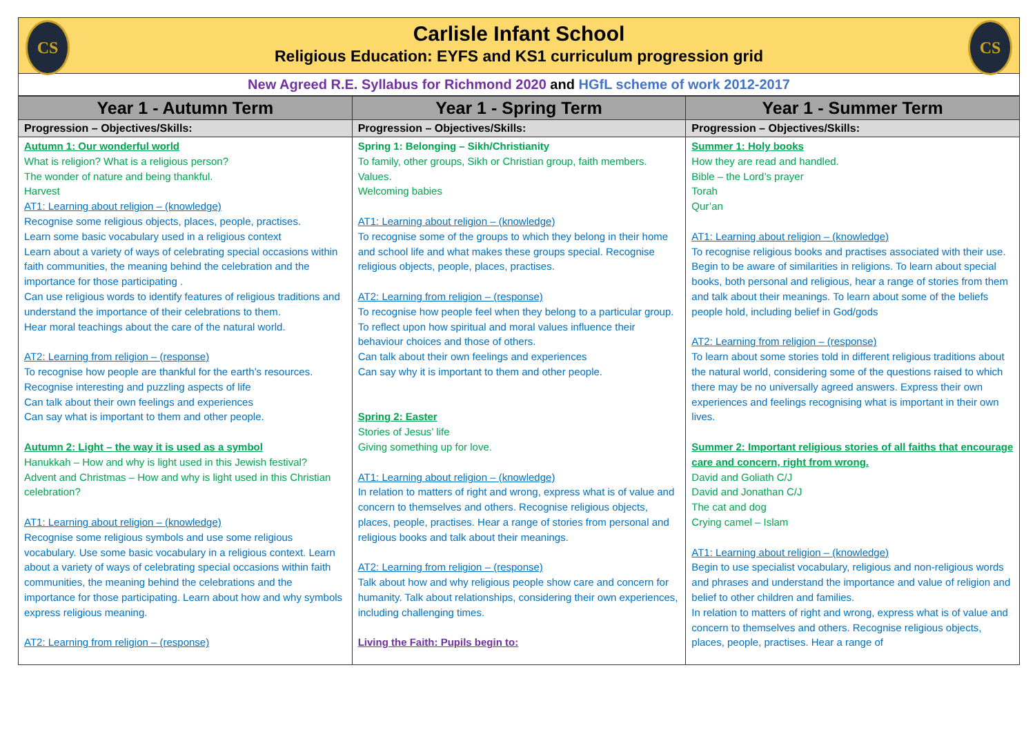CS CS
Carlisle Infant School
Religious Education: EYFS and KS1 curriculum progression grid
New Agreed R.E. Syllabus for Richmond 2020 and HGfL scheme of work 2012-2017
| Year 1 - Autumn Term | Year 1 - Spring Term | Year 1 - Summer Term |
| --- | --- | --- |
| Progression – Objectives/Skills: | Progression – Objectives/Skills: | Progression – Objectives/Skills: |
| Autumn 1: Our wonderful world What is religion? What is a religious person? The wonder of nature and being thankful. Harvest AT1: Learning about religion – (knowledge) Recognise some religious objects, places, people, practises. Learn some basic vocabulary used in a religious context Learn about a variety of ways of celebrating special occasions within faith communities, the meaning behind the celebration and the importance for those participating . Can use religious words to identify features of religious traditions and understand the importance of their celebrations to them. Hear moral teachings about the care of the natural world. AT2: Learning from religion – (response) To recognise how people are thankful for the earth’s resources. Recognise interesting and puzzling aspects of life Can talk about their own feelings and experiences Can say what is important to them and other people. Autumn 2: Light – the way it is used as a symbol Hanukkah – How and why is light used in this Jewish festival? Advent and Christmas – How and why is light used in this Christian celebration? AT1: Learning about religion – (knowledge) Recognise some religious symbols and use some religious vocabulary. Use some basic vocabulary in a religious context. Learn about a variety of ways of celebrating special occasions within faith communities, the meaning behind the celebrations and the importance for those participating. Learn about how and why symbols express religious meaning. AT2: Learning from religion – (response) | Spring 1: Belonging – Sikh/Christianity To family, other groups, Sikh or Christian group, faith members. Values. Welcoming babies AT1: Learning about religion – (knowledge) To recognise some of the groups to which they belong in their home and school life and what makes these groups special. Recognise religious objects, people, places, practises. AT2: Learning from religion – (response) To recognise how people feel when they belong to a particular group. To reflect upon how spiritual and moral values influence their behaviour choices and those of others. Can talk about their own feelings and experiences Can say why it is important to them and other people. Spring 2: Easter Stories of Jesus’ life Giving something up for love. AT1: Learning about religion – (knowledge) In relation to matters of right and wrong, express what is of value and concern to themselves and others. Recognise religious objects, places, people, practises. Hear a range of stories from personal and religious books and talk about their meanings. AT2: Learning from religion – (response) Talk about how and why religious people show care and concern for humanity. Talk about relationships, considering their own experiences, including challenging times. Living the Faith: Pupils begin to: | Summer 1: Holy books How they are read and handled. Bible – the Lord’s prayer Torah Qur’an AT1: Learning about religion – (knowledge) To recognise religious books and practises associated with their use. Begin to be aware of similarities in religions. To learn about special books, both personal and religious, hear a range of stories from them and talk about their meanings. To learn about some of the beliefs people hold, including belief in God/gods AT2: Learning from religion – (response) To learn about some stories told in different religious traditions about the natural world, considering some of the questions raised to which there may be no universally agreed answers. Express their own experiences and feelings recognising what is important in their own lives. Summer 2: Important religious stories of all faiths that encourage care and concern, right from wrong. David and Goliath C/J David and Jonathan C/J The cat and dog Crying camel – Islam AT1: Learning about religion – (knowledge) Begin to use specialist vocabulary, religious and non-religious words and phrases and understand the importance and value of religion and belief to other children and families. In relation to matters of right and wrong, express what is of value and concern to themselves and others. Recognise religious objects, places, people, practises. Hear a range of |